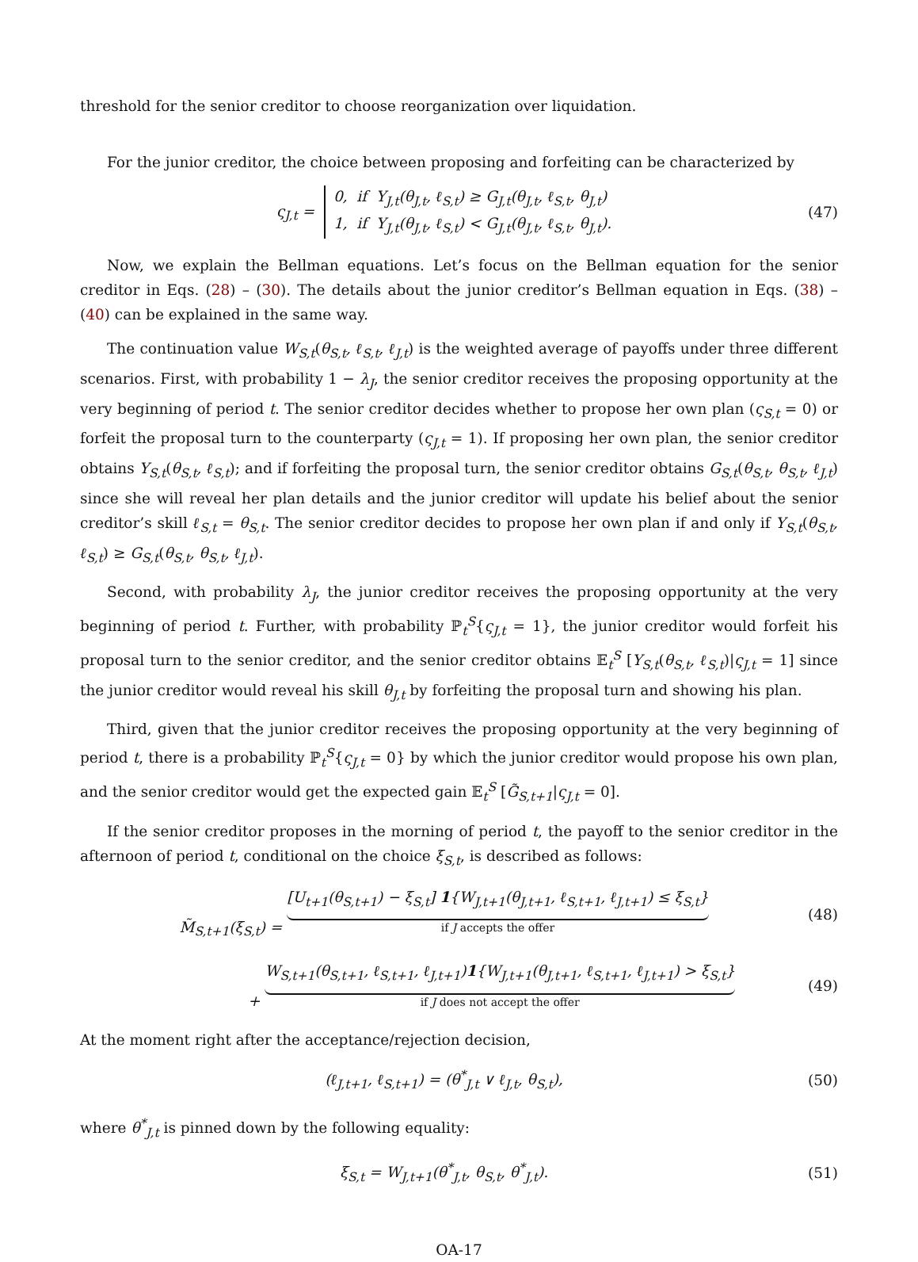threshold for the senior creditor to choose reorganization over liquidation.
For the junior creditor, the choice between proposing and forfeiting can be characterized by
ς<sub>J,t</sub> = 0, if Y<sub>J,t</sub>(θ<sub>J,t</sub>, ℓ<sub>S,t</sub>) ≥ G<sub>J,t</sub>(θ<sub>J,t</sub>, ℓ<sub>S,t</sub>, θ<sub>J,t</sub>)
1, if Y<sub>J,t</sub>(θ<sub>J,t</sub>, ℓ<sub>S,t</sub>) < G<sub>J,t</sub>(θ<sub>J,t</sub>, ℓ<sub>S,t</sub>, θ<sub>J,t</sub>).
(47)
Now, we explain the Bellman equations. Let’s focus on the Bellman equation for the senior creditor in Eqs. (28) – (30). The details about the junior creditor’s Bellman equation in Eqs. (38) – (40) can be explained in the same way.
The continuation value W<sub>S,t</sub>(θ<sub>S,t</sub>, ℓ<sub>S,t</sub>, ℓ<sub>J,t</sub>) is the weighted average of payoffs under three different scenarios. First, with probability 1 − λ<sub>J</sub>, the senior creditor receives the proposing opportunity at the very beginning of period t. The senior creditor decides whether to propose her own plan (ς<sub>S,t</sub> = 0) or forfeit the proposal turn to the counterparty (ς<sub>J,t</sub> = 1). If proposing her own plan, the senior creditor obtains Y<sub>S,t</sub>(θ<sub>S,t</sub>, ℓ<sub>S,t</sub>); and if forfeiting the proposal turn, the senior creditor obtains G<sub>S,t</sub>(θ<sub>S,t</sub>, θ<sub>S,t</sub>, ℓ<sub>J,t</sub>) since she will reveal her plan details and the junior creditor will update his belief about the senior creditor’s skill ℓ<sub>S,t</sub> = θ<sub>S,t</sub>. The senior creditor decides to propose her own plan if and only if Y<sub>S,t</sub>(θ<sub>S,t</sub>, ℓ<sub>S,t</sub>) ≥ G<sub>S,t</sub>(θ<sub>S,t</sub>, θ<sub>S,t</sub>, ℓ<sub>J,t</sub>).
Second, with probability λ<sub>J</sub>, the junior creditor receives the proposing opportunity at the very beginning of period t. Further, with probability ℙ<sub>t</sub><sup>S</sup>{ς<sub>J,t</sub> = 1}, the junior creditor would forfeit his proposal turn to the senior creditor, and the senior creditor obtains 𝔼<sub>t</sub><sup>S</sup> [Y<sub>S,t</sub>(θ<sub>S,t</sub>, ℓ<sub>S,t</sub>)|ς<sub>J,t</sub> = 1] since the junior creditor would reveal his skill θ<sub>J,t</sub> by forfeiting the proposal turn and showing his plan.
Third, given that the junior creditor receives the proposing opportunity at the very beginning of period t, there is a probability ℙ<sub>t</sub><sup>S</sup>{ς<sub>J,t</sub> = 0} by which the junior creditor would propose his own plan, and the senior creditor would get the expected gain 𝔼<sub>t</sub><sup>S</sup> [G̃<sub>S,t+1</sub>|ς<sub>J,t</sub> = 0].
If the senior creditor proposes in the morning of period t, the payoff to the senior creditor in the afternoon of period t, conditional on the choice ξ<sub>S,t</sub>, is described as follows:
M̃<sub>S,t+1</sub>(ξ<sub>S,t</sub>) = [U<sub>t+1</sub>(θ<sub>S,t+1</sub>) − ξ<sub>S,t</sub>] 1{W<sub>J,t+1</sub>(θ<sub>J,t+1</sub>, ℓ<sub>S,t+1</sub>, ℓ<sub>J,t+1</sub>) ≤ ξ<sub>S,t</sub>} if J accepts the offer
(48)
+ W<sub>S,t+1</sub>(θ<sub>S,t+1</sub>, ℓ<sub>S,t+1</sub>, ℓ<sub>J,t+1</sub>)1{W<sub>J,t+1</sub>(θ<sub>J,t+1</sub>, ℓ<sub>S,t+1</sub>, ℓ<sub>J,t+1</sub>) > ξ<sub>S,t</sub>} if J does not accept the offer
(49)
At the moment right after the acceptance/rejection decision,
(ℓ<sub>J,t+1</sub>, ℓ<sub>S,t+1</sub>) = (θ<sup>*</sup><sub>J,t</sub> ∨ ℓ<sub>J,t</sub>, θ<sub>S,t</sub>),
(50)
where θ<sup>*</sup><sub>J,t</sub> is pinned down by the following equality:
ξ<sub>S,t</sub> = W<sub>J,t+1</sub>(θ<sup>*</sup><sub>J,t</sub>, θ<sub>S,t</sub>, θ<sup>*</sup><sub>J,t</sub>).
(51)
OA-17